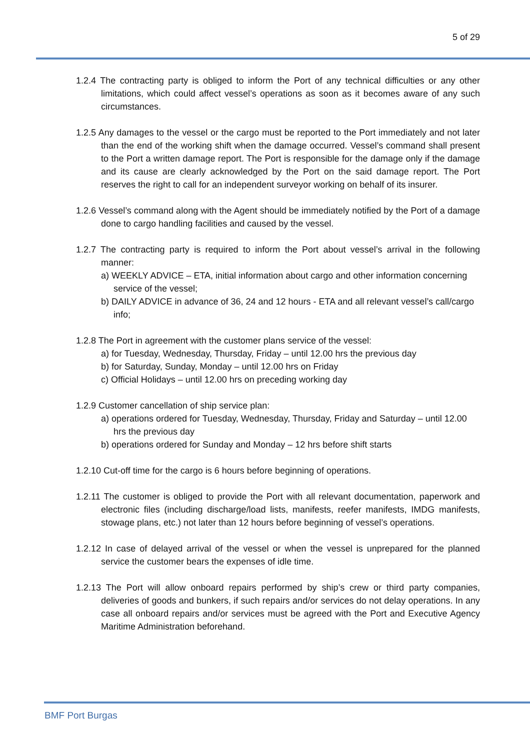5 of 29
1.2.4 The contracting party is obliged to inform the Port of any technical difficulties or any other limitations, which could affect vessel’s operations as soon as it becomes aware of any such circumstances.
1.2.5 Any damages to the vessel or the cargo must be reported to the Port immediately and not later than the end of the working shift when the damage occurred. Vessel’s command shall present to the Port a written damage report. The Port is responsible for the damage only if the damage and its cause are clearly acknowledged by the Port on the said damage report. The Port reserves the right to call for an independent surveyor working on behalf of its insurer.
1.2.6 Vessel’s command along with the Agent should be immediately notified by the Port of a damage done to cargo handling facilities and caused by the vessel.
1.2.7 The contracting party is required to inform the Port about vessel’s arrival in the following manner:
a) WEEKLY ADVICE – ETA, initial information about cargo and other information concerning service of the vessel;
b) DAILY ADVICE in advance of 36, 24 and 12 hours - ETA and all relevant vessel’s call/cargo info;
1.2.8 The Port in agreement with the customer plans service of the vessel:
a) for Tuesday, Wednesday, Thursday, Friday – until 12.00 hrs the previous day
b) for Saturday, Sunday, Monday – until 12.00 hrs on Friday
c) Official Holidays – until 12.00 hrs on preceding working day
1.2.9 Customer cancellation of ship service plan:
a) operations ordered for Tuesday, Wednesday, Thursday, Friday and Saturday – until 12.00 hrs the previous day
b) operations ordered for Sunday and Monday – 12 hrs before shift starts
1.2.10 Cut-off time for the cargo is 6 hours before beginning of operations.
1.2.11 The customer is obliged to provide the Port with all relevant documentation, paperwork and electronic files (including discharge/load lists, manifests, reefer manifests, IMDG manifests, stowage plans, etc.) not later than 12 hours before beginning of vessel’s operations.
1.2.12 In case of delayed arrival of the vessel or when the vessel is unprepared for the planned service the customer bears the expenses of idle time.
1.2.13 The Port will allow onboard repairs performed by ship’s crew or third party companies, deliveries of goods and bunkers, if such repairs and/or services do not delay operations. In any case all onboard repairs and/or services must be agreed with the Port and Executive Agency Maritime Administration beforehand.
BMF Port Burgas